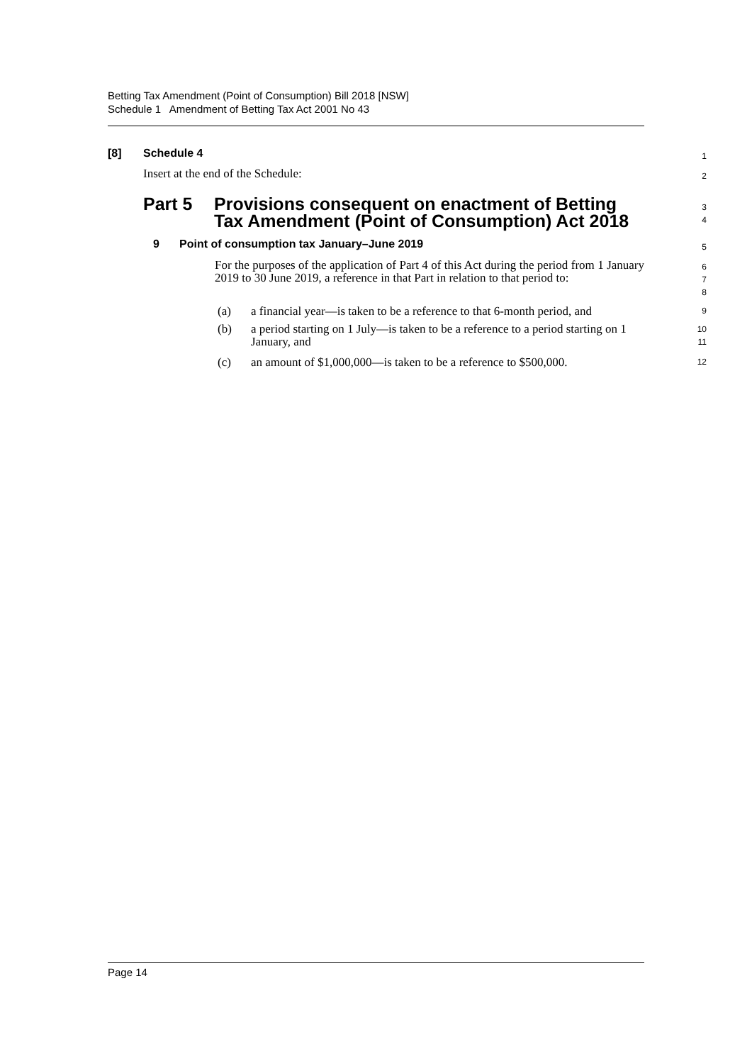Betting Tax Amendment (Point of Consumption) Bill 2018 [NSW]
Schedule 1 Amendment of Betting Tax Act 2001 No 43
[8] Schedule 4
1
Insert at the end of the Schedule:
2
Part 5 Provisions consequent on enactment of Betting Tax Amendment (Point of Consumption) Act 2018
3
4
9 Point of consumption tax January–June 2019
5
For the purposes of the application of Part 4 of this Act during the period from 1 January 2019 to 30 June 2019, a reference in that Part in relation to that period to:
6
7
8
(a) a financial year—is taken to be a reference to that 6-month period, and
9
(b) a period starting on 1 July—is taken to be a reference to a period starting on 1 January, and
10
11
(c) an amount of $1,000,000—is taken to be a reference to $500,000.
12
Page 14